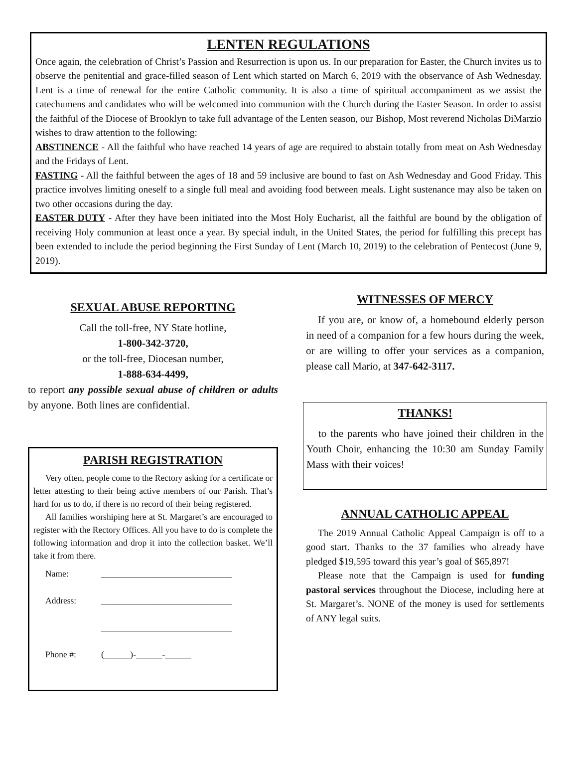LENTEN REGULATIONS
Once again, the celebration of Christ’s Passion and Resurrection is upon us. In our preparation for Easter, the Church invites us to observe the penitential and grace-filled season of Lent which started on March 6, 2019 with the observance of Ash Wednesday. Lent is a time of renewal for the entire Catholic community. It is also a time of spiritual accompaniment as we assist the catechumens and candidates who will be welcomed into communion with the Church during the Easter Season. In order to assist the faithful of the Diocese of Brooklyn to take full advantage of the Lenten season, our Bishop, Most reverend Nicholas DiMarzio wishes to draw attention to the following:
ABSTINENCE - All the faithful who have reached 14 years of age are required to abstain totally from meat on Ash Wednesday and the Fridays of Lent.
FASTING - All the faithful between the ages of 18 and 59 inclusive are bound to fast on Ash Wednesday and Good Friday. This practice involves limiting oneself to a single full meal and avoiding food between meals. Light sustenance may also be taken on two other occasions during the day.
EASTER DUTY - After they have been initiated into the Most Holy Eucharist, all the faithful are bound by the obligation of receiving Holy communion at least once a year. By special indult, in the United States, the period for fulfilling this precept has been extended to include the period beginning the First Sunday of Lent (March 10, 2019) to the celebration of Pentecost (June 9, 2019).
SEXUAL ABUSE REPORTING
Call the toll-free, NY State hotline,
1-800-342-3720,
or the toll-free, Diocesan number,
1-888-634-4499,
to report any possible sexual abuse of children or adults by anyone. Both lines are confidential.
PARISH REGISTRATION
Very often, people come to the Rectory asking for a certificate or letter attesting to their being active members of our Parish. That’s hard for us to do, if there is no record of their being registered.
All families worshiping here at St. Margaret’s are encouraged to register with the Rectory Offices. All you have to do is complete the following information and drop it into the collection basket. We’ll take it from there.
Name: ______________________________
Address: ______________________________
______________________________
Phone #: (______)-______-______
WITNESSES OF MERCY
If you are, or know of, a homebound elderly person in need of a companion for a few hours during the week, or are willing to offer your services as a companion, please call Mario, at 347-642-3117.
THANKS!
to the parents who have joined their children in the Youth Choir, enhancing the 10:30 am Sunday Family Mass with their voices!
ANNUAL CATHOLIC APPEAL
The 2019 Annual Catholic Appeal Campaign is off to a good start. Thanks to the 37 families who already have pledged $19,595 toward this year’s goal of $65,897!
Please note that the Campaign is used for funding pastoral services throughout the Diocese, including here at St. Margaret’s. NONE of the money is used for settlements of ANY legal suits.